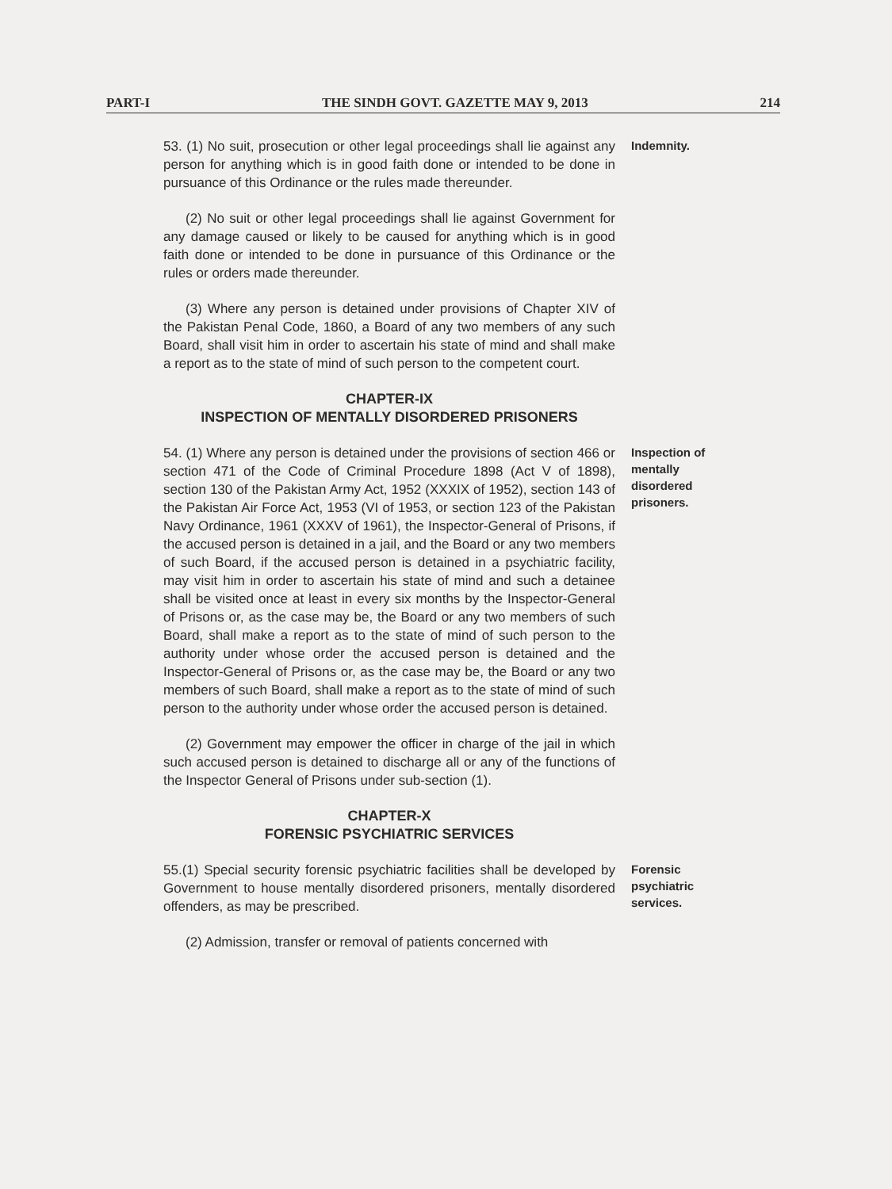PART-I THE SINDH GOVT. GAZETTE MAY 9, 2013 214
53. (1) No suit, prosecution or other legal proceedings shall lie against any person for anything which is in good faith done or intended to be done in pursuance of this Ordinance or the rules made thereunder.
Indemnity.
(2) No suit or other legal proceedings shall lie against Government for any damage caused or likely to be caused for anything which is in good faith done or intended to be done in pursuance of this Ordinance or the rules or orders made thereunder.
(3) Where any person is detained under provisions of Chapter XIV of the Pakistan Penal Code, 1860, a Board of any two members of any such Board, shall visit him in order to ascertain his state of mind and shall make a report as to the state of mind of such person to the competent court.
CHAPTER-IX
INSPECTION OF MENTALLY DISORDERED PRISONERS
54. (1) Where any person is detained under the provisions of section 466 or section 471 of the Code of Criminal Procedure 1898 (Act V of 1898), section 130 of the Pakistan Army Act, 1952 (XXXIX of 1952), section 143 of the Pakistan Air Force Act, 1953 (VI of 1953, or section 123 of the Pakistan Navy Ordinance, 1961 (XXXV of 1961), the Inspector-General of Prisons, if the accused person is detained in a jail, and the Board or any two members of such Board, if the accused person is detained in a psychiatric facility, may visit him in order to ascertain his state of mind and such a detainee shall be visited once at least in every six months by the Inspector-General of Prisons or, as the case may be, the Board or any two members of such Board, shall make a report as to the state of mind of such person to the authority under whose order the accused person is detained and the Inspector-General of Prisons or, as the case may be, the Board or any two members of such Board, shall make a report as to the state of mind of such person to the authority under whose order the accused person is detained.
Inspection of mentally disordered prisoners.
(2) Government may empower the officer in charge of the jail in which such accused person is detained to discharge all or any of the functions of the Inspector General of Prisons under sub-section (1).
CHAPTER-X
FORENSIC PSYCHIATRIC SERVICES
55.(1) Special security forensic psychiatric facilities shall be developed by Government to house mentally disordered prisoners, mentally disordered offenders, as may be prescribed.
Forensic psychiatric services.
(2) Admission, transfer or removal of patients concerned with